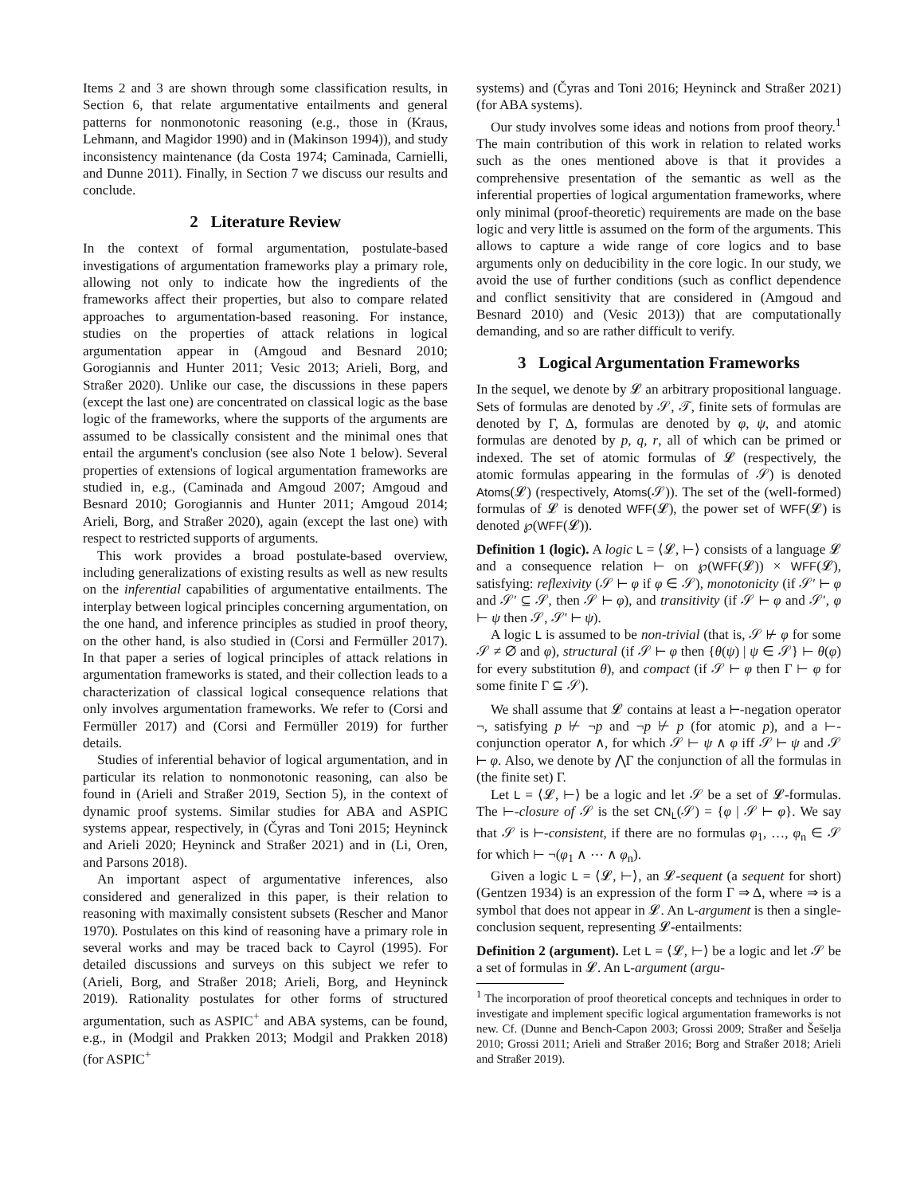Items 2 and 3 are shown through some classification results, in Section 6, that relate argumentative entailments and general patterns for nonmonotonic reasoning (e.g., those in (Kraus, Lehmann, and Magidor 1990) and in (Makinson 1994)), and study inconsistency maintenance (da Costa 1974; Caminada, Carnielli, and Dunne 2011). Finally, in Section 7 we discuss our results and conclude.
2 Literature Review
In the context of formal argumentation, postulate-based investigations of argumentation frameworks play a primary role, allowing not only to indicate how the ingredients of the frameworks affect their properties, but also to compare related approaches to argumentation-based reasoning. For instance, studies on the properties of attack relations in logical argumentation appear in (Amgoud and Besnard 2010; Gorogiannis and Hunter 2011; Vesic 2013; Arieli, Borg, and Straßer 2020). Unlike our case, the discussions in these papers (except the last one) are concentrated on classical logic as the base logic of the frameworks, where the supports of the arguments are assumed to be classically consistent and the minimal ones that entail the argument's conclusion (see also Note 1 below). Several properties of extensions of logical argumentation frameworks are studied in, e.g., (Caminada and Amgoud 2007; Amgoud and Besnard 2010; Gorogiannis and Hunter 2011; Amgoud 2014; Arieli, Borg, and Straßer 2020), again (except the last one) with respect to restricted supports of arguments.
This work provides a broad postulate-based overview, including generalizations of existing results as well as new results on the inferential capabilities of argumentative entailments. The interplay between logical principles concerning argumentation, on the one hand, and inference principles as studied in proof theory, on the other hand, is also studied in (Corsi and Fermüller 2017). In that paper a series of logical principles of attack relations in argumentation frameworks is stated, and their collection leads to a characterization of classical logical consequence relations that only involves argumentation frameworks. We refer to (Corsi and Fermüller 2017) and (Corsi and Fermüller 2019) for further details.
Studies of inferential behavior of logical argumentation, and in particular its relation to nonmonotonic reasoning, can also be found in (Arieli and Straßer 2019, Section 5), in the context of dynamic proof systems. Similar studies for ABA and ASPIC systems appear, respectively, in (Čyras and Toni 2015; Heyninck and Arieli 2020; Heyninck and Straßer 2021) and in (Li, Oren, and Parsons 2018).
An important aspect of argumentative inferences, also considered and generalized in this paper, is their relation to reasoning with maximally consistent subsets (Rescher and Manor 1970). Postulates on this kind of reasoning have a primary role in several works and may be traced back to Cayrol (1995). For detailed discussions and surveys on this subject we refer to (Arieli, Borg, and Straßer 2018; Arieli, Borg, and Heyninck 2019). Rationality postulates for other forms of structured argumentation, such as ASPIC<sup>+</sup> and ABA systems, can be found, e.g., in (Modgil and Prakken 2013; Modgil and Prakken 2018) (for ASPIC<sup>+</sup>
systems) and (Čyras and Toni 2016; Heyninck and Straßer 2021) (for ABA systems).
Our study involves some ideas and notions from proof theory.<sup>1</sup> The main contribution of this work in relation to related works such as the ones mentioned above is that it provides a comprehensive presentation of the semantic as well as the inferential properties of logical argumentation frameworks, where only minimal (proof-theoretic) requirements are made on the base logic and very little is assumed on the form of the arguments. This allows to capture a wide range of core logics and to base arguments only on deducibility in the core logic. In our study, we avoid the use of further conditions (such as conflict dependence and conflict sensitivity that are considered in (Amgoud and Besnard 2010) and (Vesic 2013)) that are computationally demanding, and so are rather difficult to verify.
3 Logical Argumentation Frameworks
In the sequel, we denote by 𝓛 an arbitrary propositional language. Sets of formulas are denoted by 𝒮, 𝒯, finite sets of formulas are denoted by Γ, Δ, formulas are denoted by φ, ψ, and atomic formulas are denoted by p, q, r, all of which can be primed or indexed. The set of atomic formulas of 𝓛 (respectively, the atomic formulas appearing in the formulas of 𝒮) is denoted Atoms(𝓛) (respectively, Atoms(𝒮)). The set of the (well-formed) formulas of 𝓛 is denoted WFF(𝓛), the power set of WFF(𝓛) is denoted ℘(WFF(𝓛)).
Definition 1 (logic). A logic L = ⟨𝓛, ⊢⟩ consists of a language 𝓛 and a consequence relation ⊢ on ℘(WFF(𝓛)) × WFF(𝓛), satisfying: reflexivity (𝒮 ⊢ φ if φ ∈ 𝒮), monotonicity (if 𝒮′ ⊢ φ and 𝒮′ ⊆ 𝒮, then 𝒮 ⊢ φ), and transitivity (if 𝒮 ⊢ φ and 𝒮′, φ ⊢ ψ then 𝒮, 𝒮′ ⊢ ψ).
A logic L is assumed to be non-trivial (that is, 𝒮 ⊬ φ for some 𝒮 ≠ ∅ and φ), structural (if 𝒮 ⊢ φ then {θ(ψ) | ψ ∈ 𝒮} ⊢ θ(φ) for every substitution θ), and compact (if 𝒮 ⊢ φ then Γ ⊢ φ for some finite Γ ⊆ 𝒮).
We shall assume that 𝓛 contains at least a ⊢-negation operator ¬, satisfying p ⊬ ¬p and ¬p ⊬ p (for atomic p), and a ⊢-conjunction operator ∧, for which 𝒮 ⊢ ψ ∧ φ iff 𝒮 ⊢ ψ and 𝒮 ⊢ φ. Also, we denote by ⋀Γ the conjunction of all the formulas in (the finite set) Γ.
Let L = ⟨𝓛, ⊢⟩ be a logic and let 𝒮 be a set of 𝓛-formulas. The ⊢-closure of 𝒮 is the set CN<sub>L</sub>(𝒮) = {φ | 𝒮 ⊢ φ}. We say that 𝒮 is ⊢-consistent, if there are no formulas φ<sub>1</sub>, …, φ<sub>n</sub> ∈ 𝒮 for which ⊢ ¬(φ<sub>1</sub> ∧ ⋯ ∧ φ<sub>n</sub>).
Given a logic L = ⟨𝓛, ⊢⟩, an 𝓛-sequent (a sequent for short) (Gentzen 1934) is an expression of the form Γ ⇒ Δ, where ⇒ is a symbol that does not appear in 𝓛. An L-argument is then a single-conclusion sequent, representing 𝓛-entailments:
Definition 2 (argument). Let L = ⟨𝓛, ⊢⟩ be a logic and let 𝒮 be a set of formulas in 𝓛. An L-argument (argu-
<sup>1</sup> The incorporation of proof theoretical concepts and techniques in order to investigate and implement specific logical argumentation frameworks is not new. Cf. (Dunne and Bench-Capon 2003; Grossi 2009; Straßer and Šešelja 2010; Grossi 2011; Arieli and Straßer 2016; Borg and Straßer 2018; Arieli and Straßer 2019).